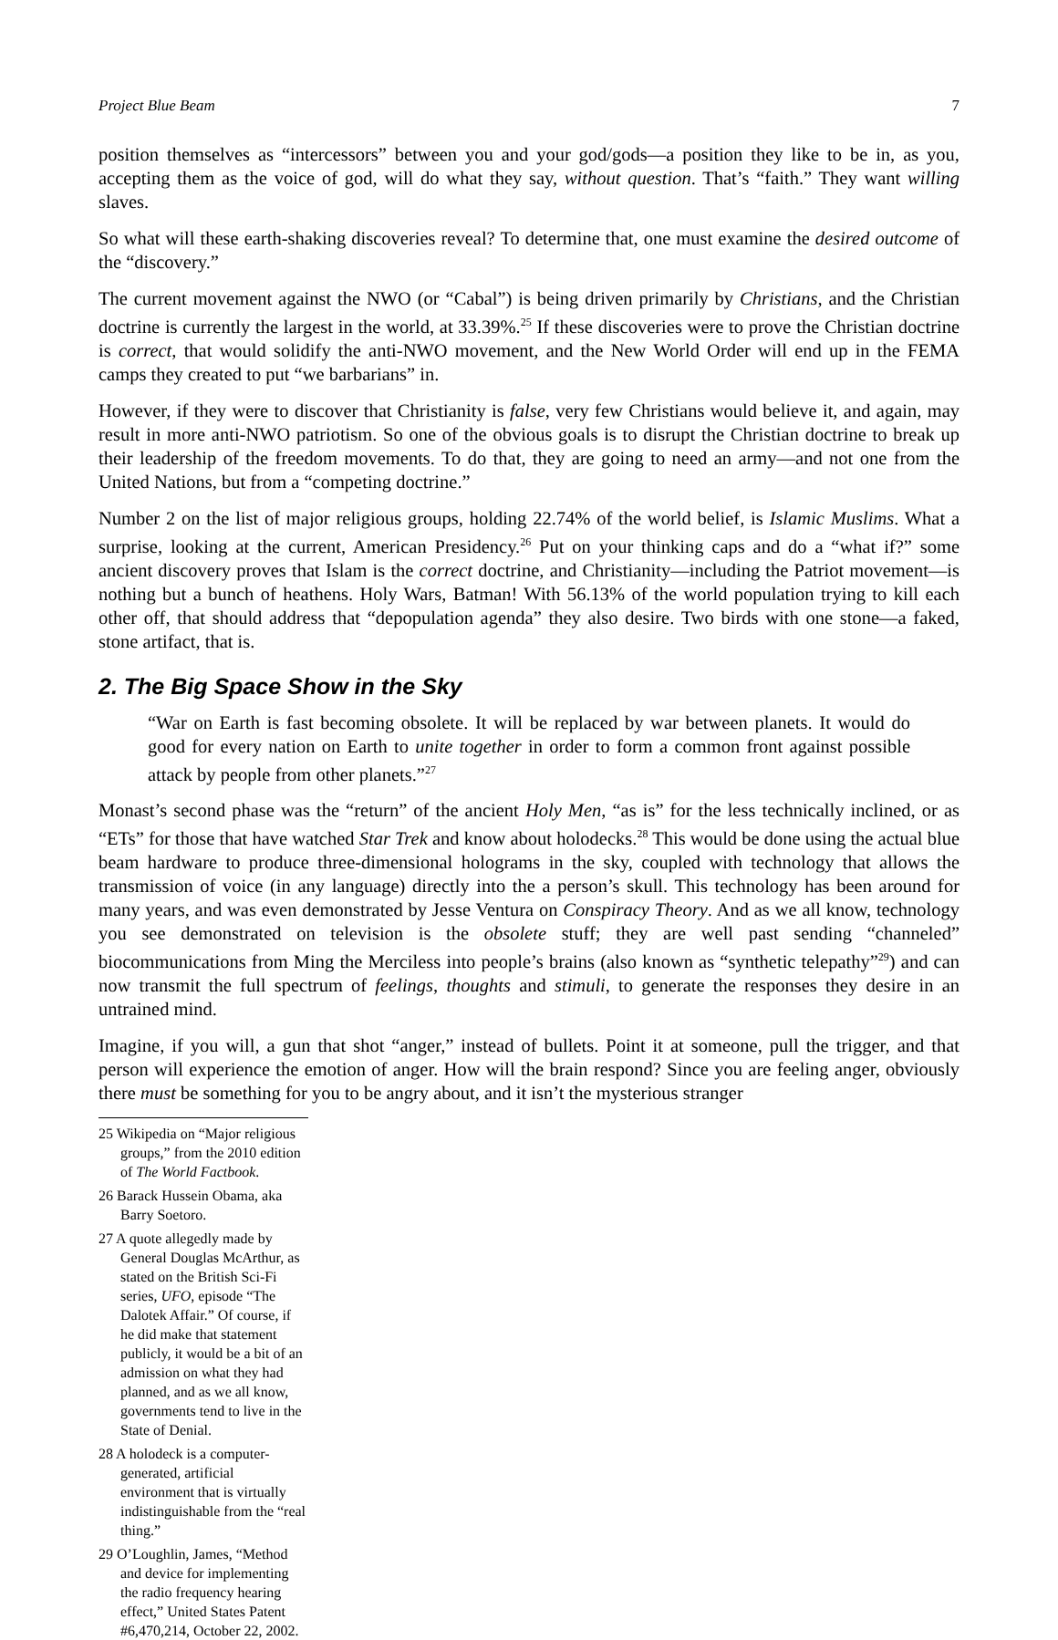Project Blue Beam 7
position themselves as “intercessors” between you and your god/gods—a position they like to be in, as you, accepting them as the voice of god, will do what they say, without question. That’s “faith.” They want willing slaves.
So what will these earth-shaking discoveries reveal? To determine that, one must examine the desired outcome of the “discovery.”
The current movement against the NWO (or “Cabal”) is being driven primarily by Christians, and the Christian doctrine is currently the largest in the world, at 33.39%.<sup>25</sup> If these discoveries were to prove the Christian doctrine is correct, that would solidify the anti-NWO movement, and the New World Order will end up in the FEMA camps they created to put “we barbarians” in.
However, if they were to discover that Christianity is false, very few Christians would believe it, and again, may result in more anti-NWO patriotism. So one of the obvious goals is to disrupt the Christian doctrine to break up their leadership of the freedom movements. To do that, they are going to need an army—and not one from the United Nations, but from a “competing doctrine.”
Number 2 on the list of major religious groups, holding 22.74% of the world belief, is Islamic Muslims. What a surprise, looking at the current, American Presidency.<sup>26</sup> Put on your thinking caps and do a “what if?” some ancient discovery proves that Islam is the correct doctrine, and Christianity—including the Patriot movement—is nothing but a bunch of heathens. Holy Wars, Batman! With 56.13% of the world population trying to kill each other off, that should address that “depopulation agenda” they also desire. Two birds with one stone—a faked, stone artifact, that is.
2. The Big Space Show in the Sky
“War on Earth is fast becoming obsolete. It will be replaced by war between planets. It would do good for every nation on Earth to unite together in order to form a common front against possible attack by people from other planets.”<sup>27</sup>
Monast’s second phase was the “return” of the ancient Holy Men, “as is” for the less technically inclined, or as “ETs” for those that have watched Star Trek and know about holodecks.<sup>28</sup> This would be done using the actual blue beam hardware to produce three-dimensional holograms in the sky, coupled with technology that allows the transmission of voice (in any language) directly into the a person’s skull. This technology has been around for many years, and was even demonstrated by Jesse Ventura on Conspiracy Theory. And as we all know, technology you see demonstrated on television is the obsolete stuff; they are well past sending “channeled” biocommunications from Ming the Merciless into people’s brains (also known as “synthetic telepathy”<sup>29</sup>) and can now transmit the full spectrum of feelings, thoughts and stimuli, to generate the responses they desire in an untrained mind.
Imagine, if you will, a gun that shot “anger,” instead of bullets. Point it at someone, pull the trigger, and that person will experience the emotion of anger. How will the brain respond? Since you are feeling anger, obviously there must be something for you to be angry about, and it isn’t the mysterious stranger
25 Wikipedia on “Major religious groups,” from the 2010 edition of The World Factbook.
26 Barack Hussein Obama, aka Barry Soetoro.
27 A quote allegedly made by General Douglas McArthur, as stated on the British Sci-Fi series, UFO, episode “The Dalotek Affair.” Of course, if he did make that statement publicly, it would be a bit of an admission on what they had planned, and as we all know, governments tend to live in the State of Denial.
28 A holodeck is a computer-generated, artificial environment that is virtually indistinguishable from the “real thing.”
29 O’Loughlin, James, “Method and device for implementing the radio frequency hearing effect,” United States Patent #6,470,214, October 22, 2002.